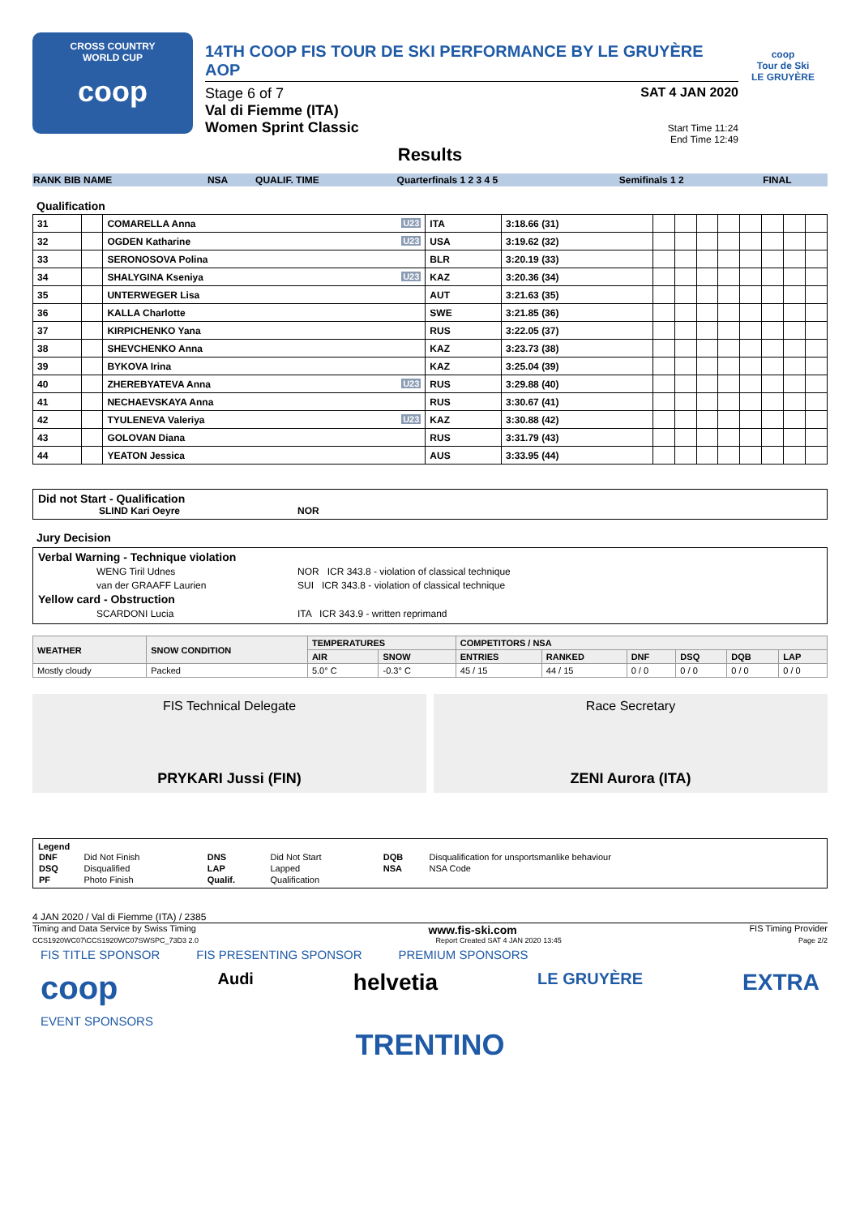CROSS COUNTRY
WORLD CUP
coop
14TH COOP FIS TOUR DE SKI PERFORMANCE BY LE GRUYÈRE AOP
Stage 6 of 7
Val di Fiemme (ITA)
Women Sprint Classic
SAT 4 JAN 2020
Start Time 11:24
End Time 12:49
coop
Tour de Ski
LE GRUYÈRE
Results
| RANK BIB NAME | NSA | QUALIF. TIME | Quarterfinals 1 2 3 4 5 | Semifinals 1 2 | FINAL |
Qualification
| 31 | | COMARELLA Anna U23 | ITA | 3:18.66 (31) | | | | | | | | |
| 32 | | OGDEN Katharine U23 | USA | 3:19.62 (32) | | | | | | | | |
| 33 | | SERONOSOVA Polina | BLR | 3:20.19 (33) | | | | | | | | |
| 34 | | SHALYGINA Kseniya U23 | KAZ | 3:20.36 (34) | | | | | | | | |
| 35 | | UNTERWEGER Lisa | AUT | 3:21.63 (35) | | | | | | | | |
| 36 | | KALLA Charlotte | SWE | 3:21.85 (36) | | | | | | | | |
| 37 | | KIRPICHENKO Yana | RUS | 3:22.05 (37) | | | | | | | | |
| 38 | | SHEVCHENKO Anna | KAZ | 3:23.73 (38) | | | | | | | | |
| 39 | | BYKOVA Irina | KAZ | 3:25.04 (39) | | | | | | | | |
| 40 | | ZHEREBYATEVA Anna U23 | RUS | 3:29.88 (40) | | | | | | | | |
| 41 | | NECHAEVSKAYA Anna | RUS | 3:30.67 (41) | | | | | | | | |
| 42 | | TYULENEVA Valeriya U23 | KAZ | 3:30.88 (42) | | | | | | | | |
| 43 | | GOLOVAN Diana | RUS | 3:31.79 (43) | | | | | | | | |
| 44 | | YEATON Jessica | AUS | 3:33.95 (44) | | | | | | | | |
Did not Start - Qualification
SLIND Kari Oeyre NOR
Jury Decision
Verbal Warning - Technique violation
WENG Tiril Udnes NOR ICR 343.8 - violation of classical technique
van der GRAAFF Laurien SUI ICR 343.8 - violation of classical technique
Yellow card - Obstruction
SCARDONI Lucia ITA ICR 343.9 - written reprimand
| WEATHER | SNOW CONDITION | TEMPERATURES | | COMPETITORS / NSA | | | | | |
| | | AIR | SNOW | ENTRIES | RANKED | DNF | DSQ | DQB | LAP |
| Mostly cloudy | Packed | 5.0° C | -0.3° C | 45 / 15 | 44 / 15 | 0 / 0 | 0 / 0 | 0 / 0 | 0 / 0 |
FIS Technical Delegate
PRYKARI Jussi (FIN)
Race Secretary
ZENI Aurora (ITA)
Legend
| DNF | Did Not Finish | DNS | Did Not Start | DQB | Disqualification for unsportsmanlike behaviour |
| DSQ | Disqualified | LAP | Lapped | NSA | NSA Code |
| PF | Photo Finish | Qualif. | Qualification | | |
4 JAN 2020 / Val di Fiemme (ITA) / 2385
Timing and Data Service by Swiss Timing www.fis-ski.com FIS Timing Provider
CCS1920WC07\CCS1920WC07SWSPC_73D3 2.0 Report Created SAT 4 JAN 2020 13:45 Page 2/2
FIS TITLE SPONSOR FIS PRESENTING SPONSOR PREMIUM SPONSORS
coop Audi helvetia LE GRUYÈRE EXTRA
EVENT SPONSORS
TRENTINO